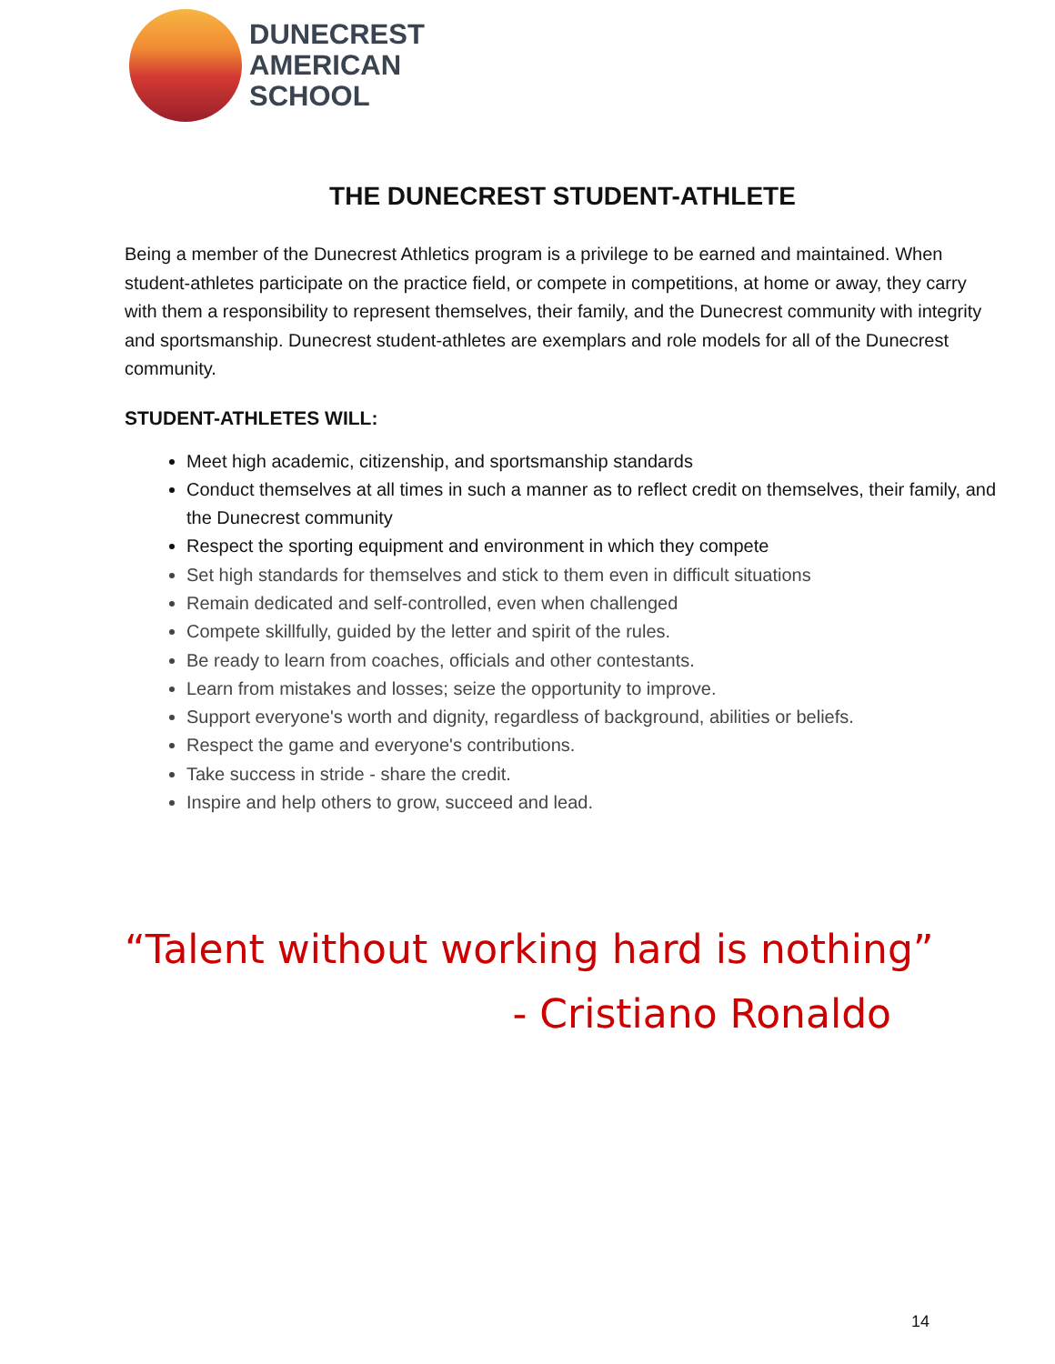DUNECREST
AMERICAN
SCHOOL
THE DUNECREST STUDENT-ATHLETE
Being a member of the Dunecrest Athletics program is a privilege to be earned and maintained. When student-athletes participate on the practice field, or compete in competitions, at home or away, they carry with them a responsibility to represent themselves, their family, and the Dunecrest community with integrity and sportsmanship. Dunecrest student-athletes are exemplars and role models for all of the Dunecrest community.
STUDENT-ATHLETES WILL:
Meet high academic, citizenship, and sportsmanship standards
Conduct themselves at all times in such a manner as to reflect credit on themselves, their family, and the Dunecrest community
Respect the sporting equipment and environment in which they compete
Set high standards for themselves and stick to them even in difficult situations
Remain dedicated and self-controlled, even when challenged
Compete skillfully, guided by the letter and spirit of the rules.
Be ready to learn from coaches, officials and other contestants.
Learn from mistakes and losses; seize the opportunity to improve.
Support everyone's worth and dignity, regardless of background, abilities or beliefs.
Respect the game and everyone's contributions.
Take success in stride - share the credit.
Inspire and help others to grow, succeed and lead.
“Talent without working hard is nothing”
- Cristiano Ronaldo
14